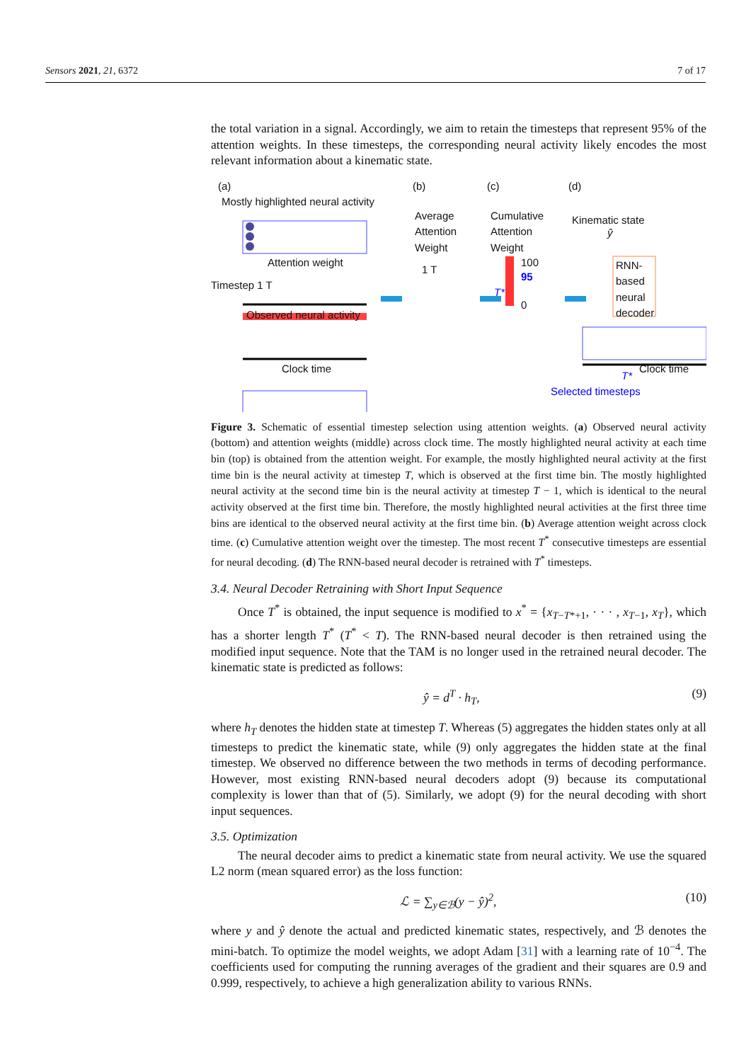Sensors 2021, 21, 6372 7 of 17
the total variation in a signal. Accordingly, we aim to retain the timesteps that represent 95% of the attention weights. In these timesteps, the corresponding neural activity likely encodes the most relevant information about a kinematic state.
(a) (b) (c) (d)
Mostly highlighted neural activity
Attention weight
Timestep 1 T
Observed neural activity
Clock time
Average
Attention
Weight
1 T
Cumulative
Attention
Weight
100
95
T*
0
Kinematic state
ŷ
RNN-
based
neural
decoder
T*
Clock time
Selected timesteps
Figure 3. Schematic of essential timestep selection using attention weights. (a) Observed neural activity (bottom) and attention weights (middle) across clock time. The mostly highlighted neural activity at each time bin (top) is obtained from the attention weight. For example, the mostly highlighted neural activity at the first time bin is the neural activity at timestep T, which is observed at the first time bin. The mostly highlighted neural activity at the second time bin is the neural activity at timestep T − 1, which is identical to the neural activity observed at the first time bin. Therefore, the mostly highlighted neural activities at the first three time bins are identical to the observed neural activity at the first time bin. (b) Average attention weight across clock time. (c) Cumulative attention weight over the timestep. The most recent T<sup>*</sup> consecutive timesteps are essential for neural decoding. (d) The RNN-based neural decoder is retrained with T<sup>*</sup> timesteps.
3.4. Neural Decoder Retraining with Short Input Sequence
Once T<sup>*</sup> is obtained, the input sequence is modified to x<sup>*</sup> = {x<sub>T−T*+1</sub>, · · · , x<sub>T−1</sub>, x<sub>T</sub>}, which has a shorter length T<sup>*</sup> (T<sup>*</sup> < T). The RNN-based neural decoder is then retrained using the modified input sequence. Note that the TAM is no longer used in the retrained neural decoder. The kinematic state is predicted as follows:
ŷ = d<sup>T</sup> · h<sub>T</sub>, (9)
where h<sub>T</sub> denotes the hidden state at timestep T. Whereas (5) aggregates the hidden states only at all timesteps to predict the kinematic state, while (9) only aggregates the hidden state at the final timestep. We observed no difference between the two methods in terms of decoding performance. However, most existing RNN-based neural decoders adopt (9) because its computational complexity is lower than that of (5). Similarly, we adopt (9) for the neural decoding with short input sequences.
3.5. Optimization
The neural decoder aims to predict a kinematic state from neural activity. We use the squared L2 norm (mean squared error) as the loss function:
ℒ = ∑<sub>y∈ℬ</sub>(y − ŷ)<sup>2</sup>, (10)
where y and ŷ denote the actual and predicted kinematic states, respectively, and ℬ denotes the mini-batch. To optimize the model weights, we adopt Adam [31] with a learning rate of 10<sup>−4</sup>. The coefficients used for computing the running averages of the gradient and their squares are 0.9 and 0.999, respectively, to achieve a high generalization ability to various RNNs.